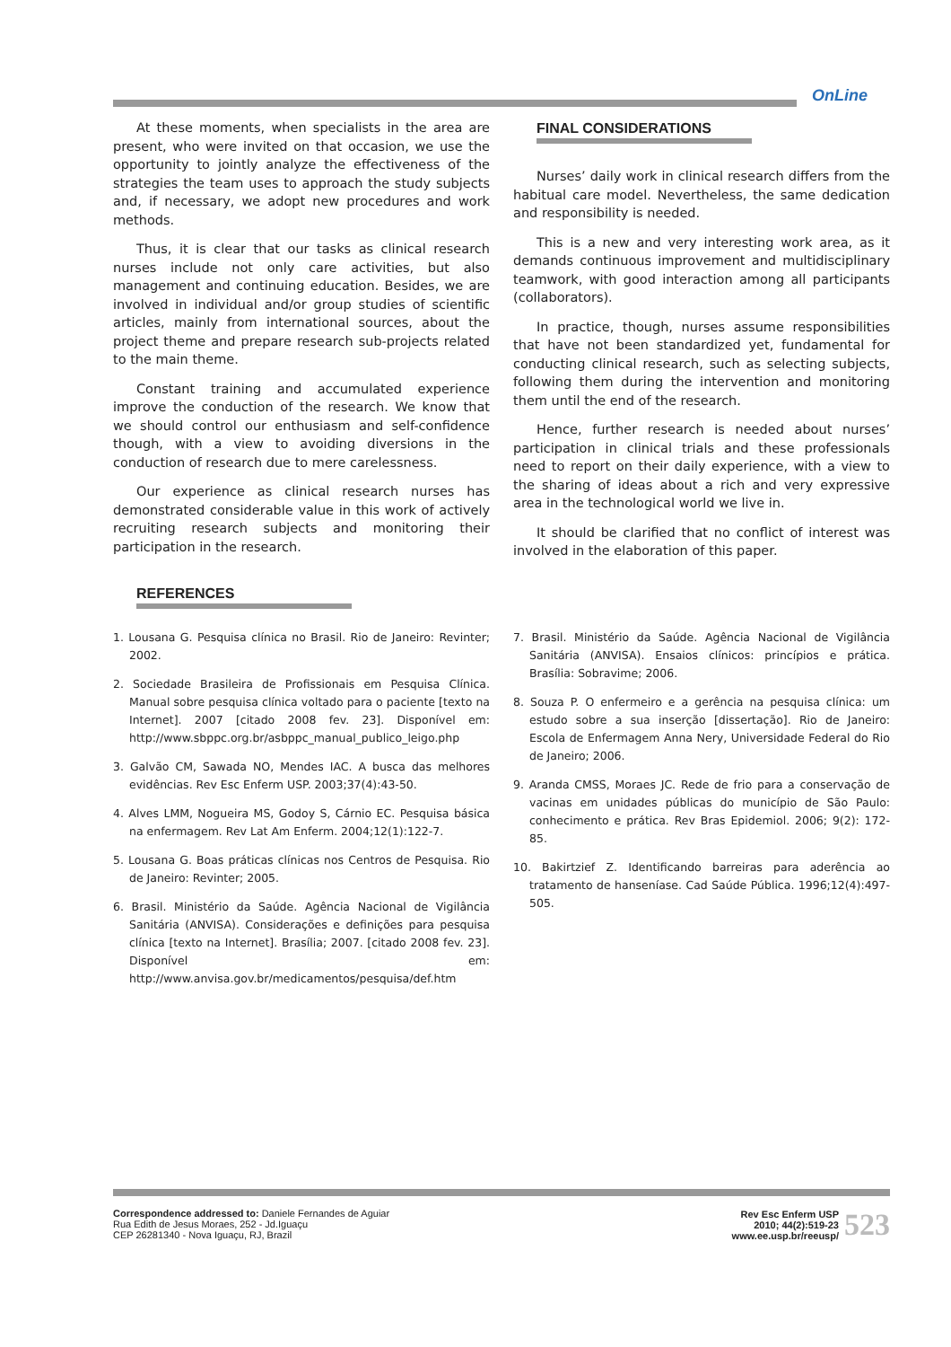OnLine
At these moments, when specialists in the area are present, who were invited on that occasion, we use the opportunity to jointly analyze the effectiveness of the strategies the team uses to approach the study subjects and, if necessary, we adopt new procedures and work methods.
Thus, it is clear that our tasks as clinical research nurses include not only care activities, but also management and continuing education. Besides, we are involved in individual and/or group studies of scientific articles, mainly from international sources, about the project theme and prepare research sub-projects related to the main theme.
Constant training and accumulated experience improve the conduction of the research. We know that we should control our enthusiasm and self-confidence though, with a view to avoiding diversions in the conduction of research due to mere carelessness.
Our experience as clinical research nurses has demonstrated considerable value in this work of actively recruiting research subjects and monitoring their participation in the research.
FINAL CONSIDERATIONS
Nurses’ daily work in clinical research differs from the habitual care model. Nevertheless, the same dedication and responsibility is needed.
This is a new and very interesting work area, as it demands continuous improvement and multidisciplinary teamwork, with good interaction among all participants (collaborators).
In practice, though, nurses assume responsibilities that have not been standardized yet, fundamental for conducting clinical research, such as selecting subjects, following them during the intervention and monitoring them until the end of the research.
Hence, further research is needed about nurses’ participation in clinical trials and these professionals need to report on their daily experience, with a view to the sharing of ideas about a rich and very expressive area in the technological world we live in.
It should be clarified that no conflict of interest was involved in the elaboration of this paper.
REFERENCES
1. Lousana G. Pesquisa clínica no Brasil. Rio de Janeiro: Revinter; 2002.
2. Sociedade Brasileira de Profissionais em Pesquisa Clínica. Manual sobre pesquisa clínica voltado para o paciente [texto na Internet]. 2007 [citado 2008 fev. 23]. Disponível em: http://www.sbppc.org.br/asbppc_manual_publico_leigo.php
3. Galvão CM, Sawada NO, Mendes IAC. A busca das melhores evidências. Rev Esc Enferm USP. 2003;37(4):43-50.
4. Alves LMM, Nogueira MS, Godoy S, Cárnio EC. Pesquisa básica na enfermagem. Rev Lat Am Enferm. 2004;12(1):122-7.
5. Lousana G. Boas práticas clínicas nos Centros de Pesquisa. Rio de Janeiro: Revinter; 2005.
6. Brasil. Ministério da Saúde. Agência Nacional de Vigilância Sanitária (ANVISA). Considerações e definições para pesquisa clínica [texto na Internet]. Brasília; 2007. [citado 2008 fev. 23]. Disponível em: http://www.anvisa.gov.br/medicamentos/pesquisa/def.htm
7. Brasil. Ministério da Saúde. Agência Nacional de Vigilância Sanitária (ANVISA). Ensaios clínicos: princípios e prática. Brasília: Sobravime; 2006.
8. Souza P. O enfermeiro e a gerência na pesquisa clínica: um estudo sobre a sua inserção [dissertação]. Rio de Janeiro: Escola de Enfermagem Anna Nery, Universidade Federal do Rio de Janeiro; 2006.
9. Aranda CMSS, Moraes JC. Rede de frio para a conservação de vacinas em unidades públicas do município de São Paulo: conhecimento e prática. Rev Bras Epidemiol. 2006; 9(2): 172-85.
10. Bakirtzief Z. Identificando barreiras para aderência ao tratamento de hanseníase. Cad Saúde Pública. 1996;12(4):497-505.
Correspondence addressed to: Daniele Fernandes de Aguiar
Rua Edith de Jesus Moraes, 252 - Jd.Iguaçu
CEP 26281340 - Nova Iguaçu, RJ, Brazil
Rev Esc Enferm USP
2010; 44(2):519-23
www.ee.usp.br/reeusp/
523